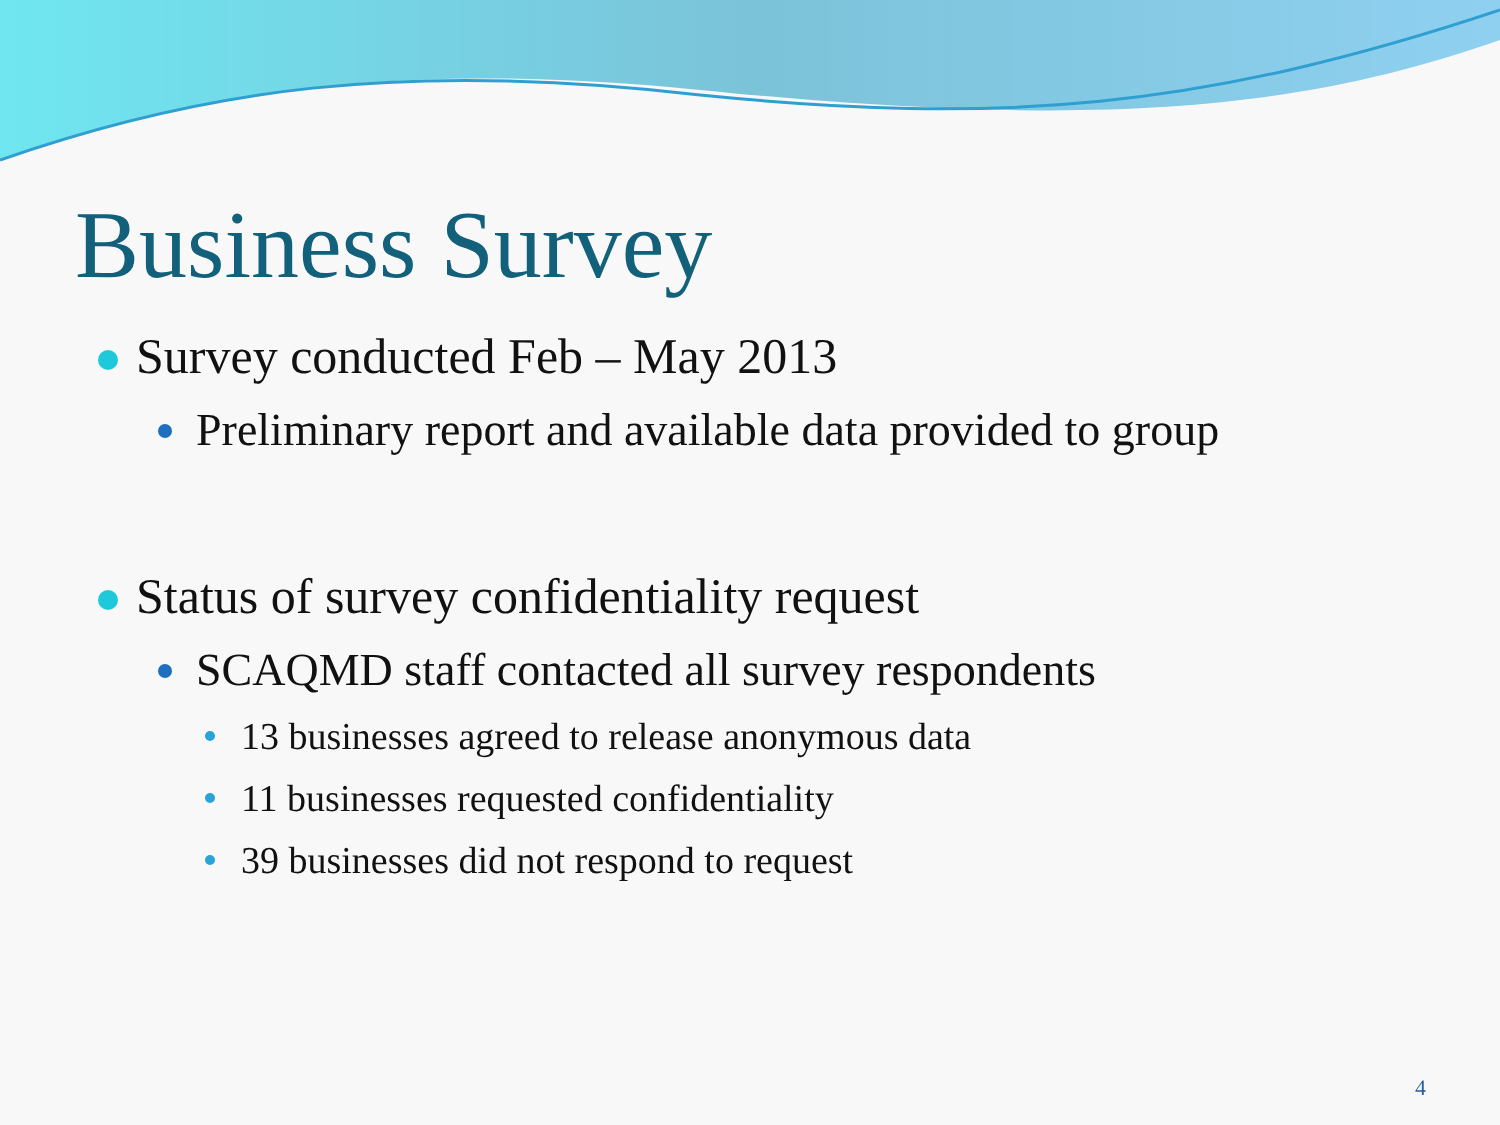Business Survey
Survey conducted Feb – May 2013
Preliminary report and available data provided to group
Status of survey confidentiality request
SCAQMD staff contacted all survey respondents
13 businesses agreed to release anonymous data
11 businesses requested confidentiality
39 businesses did not respond to request
4